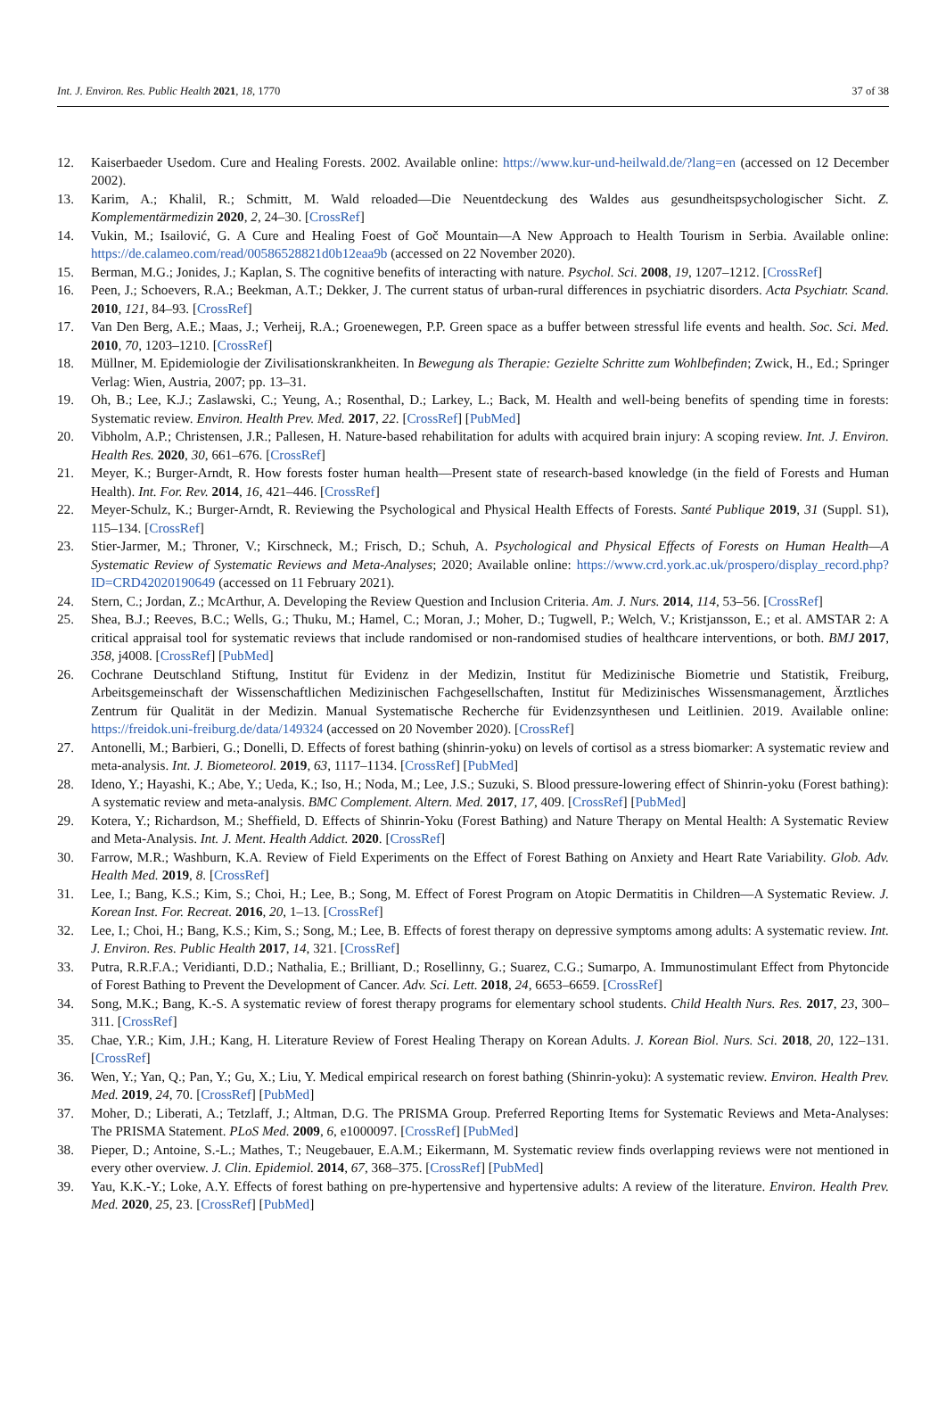Int. J. Environ. Res. Public Health 2021, 18, 1770 37 of 38
12. Kaiserbaeder Usedom. Cure and Healing Forests. 2002. Available online: https://www.kur-und-heilwald.de/?lang=en (accessed on 12 December 2002).
13. Karim, A.; Khalil, R.; Schmitt, M. Wald reloaded—Die Neuentdeckung des Waldes aus gesundheitspsychologischer Sicht. Z. Komplementärmedizin 2020, 2, 24–30. [CrossRef]
14. Vukin, M.; Isailović, G. A Cure and Healing Foest of Goč Mountain—A New Approach to Health Tourism in Serbia. Available online: https://de.calameo.com/read/00586528821d0b12eaa9b (accessed on 22 November 2020).
15. Berman, M.G.; Jonides, J.; Kaplan, S. The cognitive benefits of interacting with nature. Psychol. Sci. 2008, 19, 1207–1212. [CrossRef]
16. Peen, J.; Schoevers, R.A.; Beekman, A.T.; Dekker, J. The current status of urban-rural differences in psychiatric disorders. Acta Psychiatr. Scand. 2010, 121, 84–93. [CrossRef]
17. Van Den Berg, A.E.; Maas, J.; Verheij, R.A.; Groenewegen, P.P. Green space as a buffer between stressful life events and health. Soc. Sci. Med. 2010, 70, 1203–1210. [CrossRef]
18. Müllner, M. Epidemiologie der Zivilisationskrankheiten. In Bewegung als Therapie: Gezielte Schritte zum Wohlbefinden; Zwick, H., Ed.; Springer Verlag: Wien, Austria, 2007; pp. 13–31.
19. Oh, B.; Lee, K.J.; Zaslawski, C.; Yeung, A.; Rosenthal, D.; Larkey, L.; Back, M. Health and well-being benefits of spending time in forests: Systematic review. Environ. Health Prev. Med. 2017, 22. [CrossRef] [PubMed]
20. Vibholm, A.P.; Christensen, J.R.; Pallesen, H. Nature-based rehabilitation for adults with acquired brain injury: A scoping review. Int. J. Environ. Health Res. 2020, 30, 661–676. [CrossRef]
21. Meyer, K.; Burger-Arndt, R. How forests foster human health—Present state of research-based knowledge (in the field of Forests and Human Health). Int. For. Rev. 2014, 16, 421–446. [CrossRef]
22. Meyer-Schulz, K.; Burger-Arndt, R. Reviewing the Psychological and Physical Health Effects of Forests. Santé Publique 2019, 31 (Suppl. S1), 115–134. [CrossRef]
23. Stier-Jarmer, M.; Throner, V.; Kirschneck, M.; Frisch, D.; Schuh, A. Psychological and Physical Effects of Forests on Human Health—A Systematic Review of Systematic Reviews and Meta-Analyses; 2020; Available online: https://www.crd.york.ac.uk/prospero/display_record.php?ID=CRD42020190649 (accessed on 11 February 2021).
24. Stern, C.; Jordan, Z.; McArthur, A. Developing the Review Question and Inclusion Criteria. Am. J. Nurs. 2014, 114, 53–56. [CrossRef]
25. Shea, B.J.; Reeves, B.C.; Wells, G.; Thuku, M.; Hamel, C.; Moran, J.; Moher, D.; Tugwell, P.; Welch, V.; Kristjansson, E.; et al. AMSTAR 2: A critical appraisal tool for systematic reviews that include randomised or non-randomised studies of healthcare interventions, or both. BMJ 2017, 358, j4008. [CrossRef] [PubMed]
26. Cochrane Deutschland Stiftung, Institut für Evidenz in der Medizin, Institut für Medizinische Biometrie und Statistik, Freiburg, Arbeitsgemeinschaft der Wissenschaftlichen Medizinischen Fachgesellschaften, Institut für Medizinisches Wissensmanagement, Ärztliches Zentrum für Qualität in der Medizin. Manual Systematische Recherche für Evidenzsynthesen und Leitlinien. 2019. Available online: https://freidok.uni-freiburg.de/data/149324 (accessed on 20 November 2020). [CrossRef]
27. Antonelli, M.; Barbieri, G.; Donelli, D. Effects of forest bathing (shinrin-yoku) on levels of cortisol as a stress biomarker: A systematic review and meta-analysis. Int. J. Biometeorol. 2019, 63, 1117–1134. [CrossRef] [PubMed]
28. Ideno, Y.; Hayashi, K.; Abe, Y.; Ueda, K.; Iso, H.; Noda, M.; Lee, J.S.; Suzuki, S. Blood pressure-lowering effect of Shinrin-yoku (Forest bathing): A systematic review and meta-analysis. BMC Complement. Altern. Med. 2017, 17, 409. [CrossRef] [PubMed]
29. Kotera, Y.; Richardson, M.; Sheffield, D. Effects of Shinrin-Yoku (Forest Bathing) and Nature Therapy on Mental Health: A Systematic Review and Meta-Analysis. Int. J. Ment. Health Addict. 2020. [CrossRef]
30. Farrow, M.R.; Washburn, K.A. Review of Field Experiments on the Effect of Forest Bathing on Anxiety and Heart Rate Variability. Glob. Adv. Health Med. 2019, 8. [CrossRef]
31. Lee, I.; Bang, K.S.; Kim, S.; Choi, H.; Lee, B.; Song, M. Effect of Forest Program on Atopic Dermatitis in Children—A Systematic Review. J. Korean Inst. For. Recreat. 2016, 20, 1–13. [CrossRef]
32. Lee, I.; Choi, H.; Bang, K.S.; Kim, S.; Song, M.; Lee, B. Effects of forest therapy on depressive symptoms among adults: A systematic review. Int. J. Environ. Res. Public Health 2017, 14, 321. [CrossRef]
33. Putra, R.R.F.A.; Veridianti, D.D.; Nathalia, E.; Brilliant, D.; Rosellinny, G.; Suarez, C.G.; Sumarpo, A. Immunostimulant Effect from Phytoncide of Forest Bathing to Prevent the Development of Cancer. Adv. Sci. Lett. 2018, 24, 6653–6659. [CrossRef]
34. Song, M.K.; Bang, K.-S. A systematic review of forest therapy programs for elementary school students. Child Health Nurs. Res. 2017, 23, 300–311. [CrossRef]
35. Chae, Y.R.; Kim, J.H.; Kang, H. Literature Review of Forest Healing Therapy on Korean Adults. J. Korean Biol. Nurs. Sci. 2018, 20, 122–131. [CrossRef]
36. Wen, Y.; Yan, Q.; Pan, Y.; Gu, X.; Liu, Y. Medical empirical research on forest bathing (Shinrin-yoku): A systematic review. Environ. Health Prev. Med. 2019, 24, 70. [CrossRef] [PubMed]
37. Moher, D.; Liberati, A.; Tetzlaff, J.; Altman, D.G. The PRISMA Group. Preferred Reporting Items for Systematic Reviews and Meta-Analyses: The PRISMA Statement. PLoS Med. 2009, 6, e1000097. [CrossRef] [PubMed]
38. Pieper, D.; Antoine, S.-L.; Mathes, T.; Neugebauer, E.A.M.; Eikermann, M. Systematic review finds overlapping reviews were not mentioned in every other overview. J. Clin. Epidemiol. 2014, 67, 368–375. [CrossRef] [PubMed]
39. Yau, K.K.-Y.; Loke, A.Y. Effects of forest bathing on pre-hypertensive and hypertensive adults: A review of the literature. Environ. Health Prev. Med. 2020, 25, 23. [CrossRef] [PubMed]